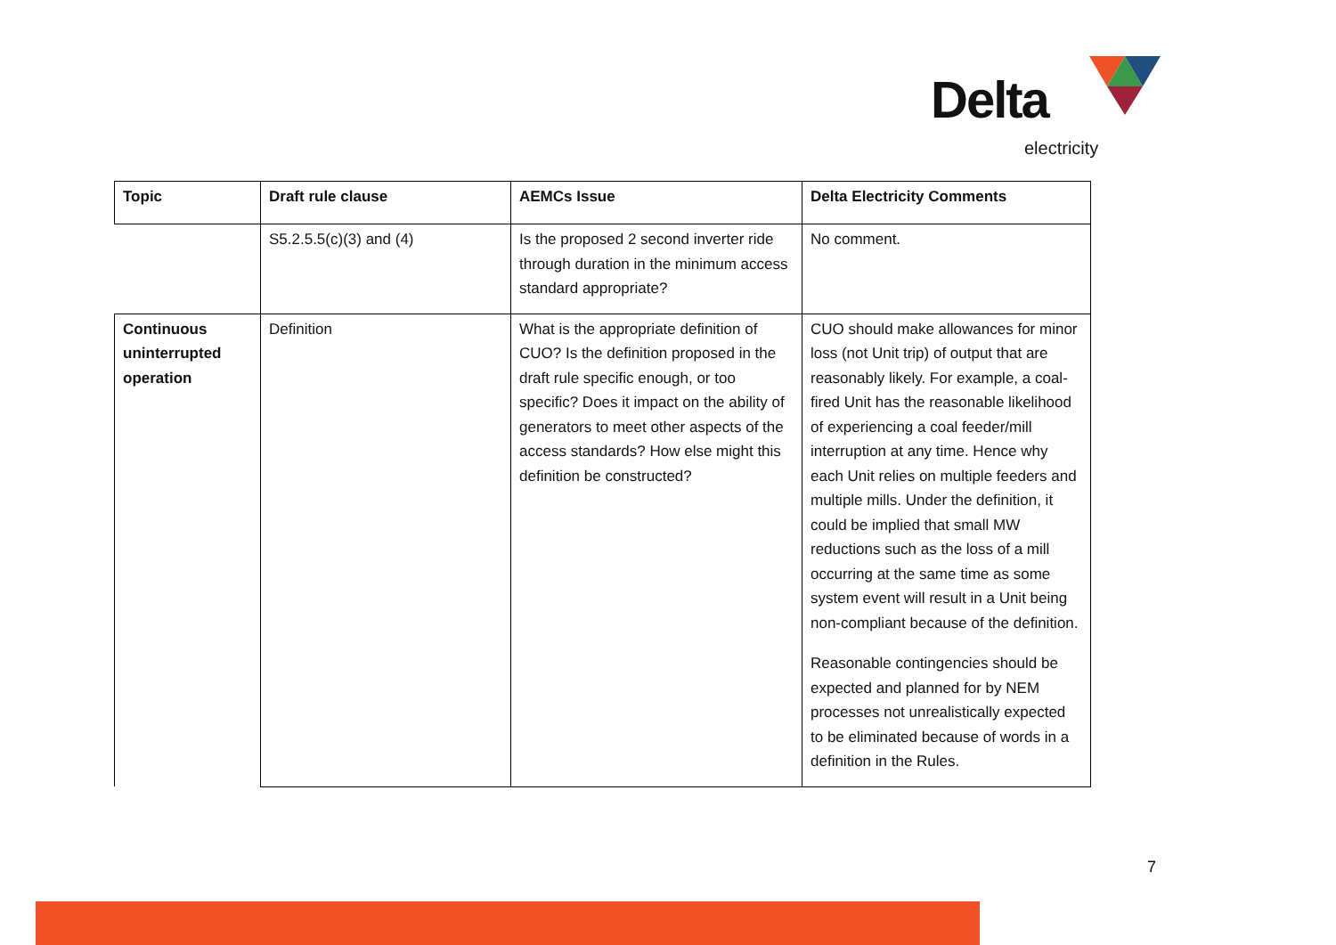Delta
electricity
| Topic | Draft rule clause | AEMCs Issue | Delta Electricity Comments |
| --- | --- | --- | --- |
| | S5.2.5.5(c)(3) and (4) | Is the proposed 2 second inverter ride through duration in the minimum access standard appropriate? | No comment. |
| Continuous uninterrupted operation | Definition | What is the appropriate definition of CUO? Is the definition proposed in the draft rule specific enough, or too specific? Does it impact on the ability of generators to meet other aspects of the access standards? How else might this definition be constructed? | CUO should make allowances for minor loss (not Unit trip) of output that are reasonably likely. For example, a coal-fired Unit has the reasonable likelihood of experiencing a coal feeder/mill interruption at any time. Hence why each Unit relies on multiple feeders and multiple mills. Under the definition, it could be implied that small MW reductions such as the loss of a mill occurring at the same time as some system event will result in a Unit being non-compliant because of the definition. Reasonable contingencies should be expected and planned for by NEM processes not unrealistically expected to be eliminated because of words in a definition in the Rules. |
7